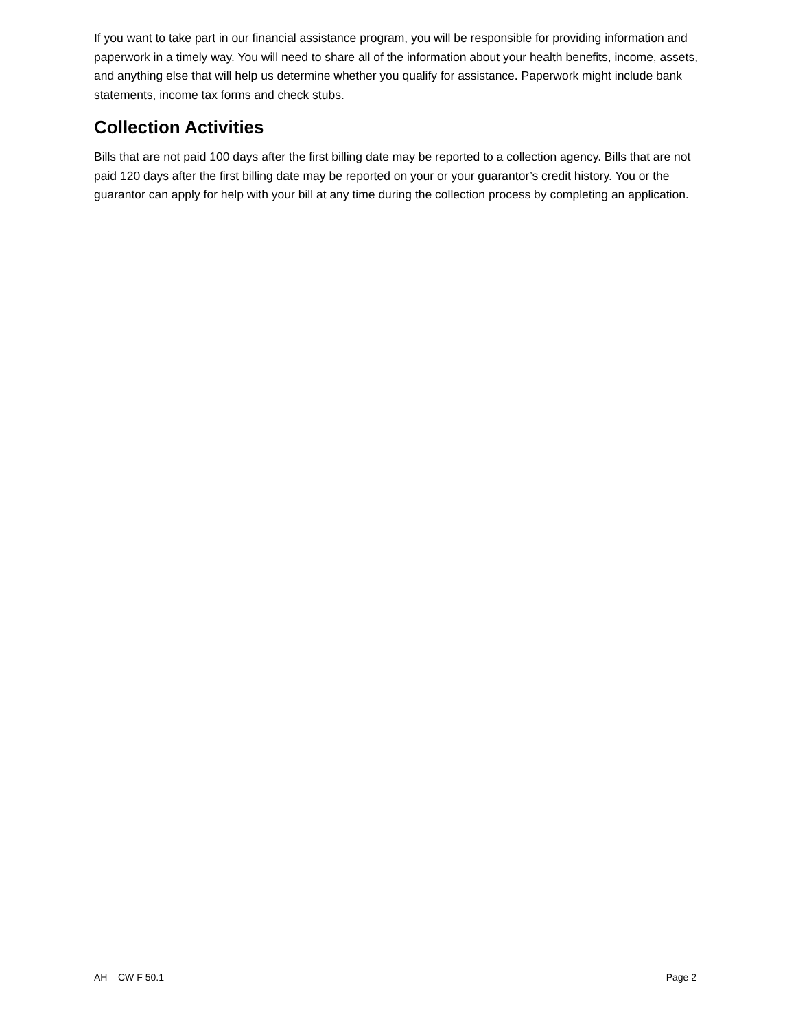If you want to take part in our financial assistance program, you will be responsible for providing information and paperwork in a timely way. You will need to share all of the information about your health benefits, income, assets, and anything else that will help us determine whether you qualify for assistance. Paperwork might include bank statements, income tax forms and check stubs.
Collection Activities
Bills that are not paid 100 days after the first billing date may be reported to a collection agency. Bills that are not paid 120 days after the first billing date may be reported on your or your guarantor’s credit history. You or the guarantor can apply for help with your bill at any time during the collection process by completing an application.
AH – CW F 50.1 Page 2